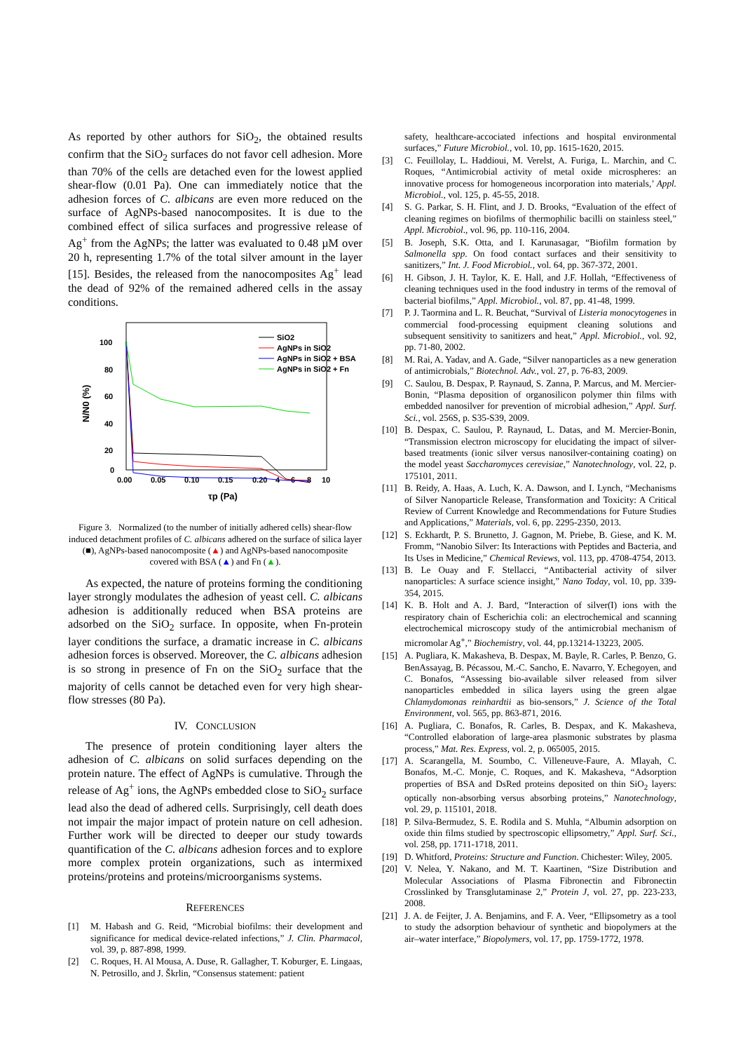As reported by other authors for SiO<sub>2</sub>, the obtained results confirm that the SiO<sub>2</sub> surfaces do not favor cell adhesion. More than 70% of the cells are detached even for the lowest applied shear-flow (0.01 Pa). One can immediately notice that the adhesion forces of C. albicans are even more reduced on the surface of AgNPs-based nanocomposites. It is due to the combined effect of silica surfaces and progressive release of Ag<sup>+</sup> from the AgNPs; the latter was evaluated to 0.48 µM over 20 h, representing 1.7% of the total silver amount in the layer [15]. Besides, the released from the nanocomposites Ag<sup>+</sup> lead the dead of 92% of the remained adhered cells in the assay conditions.
100
80
60
40
20
0
0.00
0.05
0.10
0.15
0.20
4
6
8
10
τp (Pa)
N/N0 (%)
SiO2
AgNPs in SiO2
AgNPs in SiO2 + BSA
AgNPs in SiO2 + Fn
Figure 3. Normalized (to the number of initially adhered cells) shear-flow induced detachment profiles of C. albicans adhered on the surface of silica layer (■), AgNPs-based nanocomposite (▲) and AgNPs-based nanocomposite covered with BSA (▲) and Fn (▲).
As expected, the nature of proteins forming the conditioning layer strongly modulates the adhesion of yeast cell. C. albicans adhesion is additionally reduced when BSA proteins are adsorbed on the SiO<sub>2</sub> surface. In opposite, when Fn-protein layer conditions the surface, a dramatic increase in C. albicans adhesion forces is observed. Moreover, the C. albicans adhesion is so strong in presence of Fn on the SiO<sub>2</sub> surface that the majority of cells cannot be detached even for very high shear-flow stresses (80 Pa).
IV. CONCLUSION
The presence of protein conditioning layer alters the adhesion of C. albicans on solid surfaces depending on the protein nature. The effect of AgNPs is cumulative. Through the release of Ag<sup>+</sup> ions, the AgNPs embedded close to SiO<sub>2</sub> surface lead also the dead of adhered cells. Surprisingly, cell death does not impair the major impact of protein nature on cell adhesion. Further work will be directed to deeper our study towards quantification of the C. albicans adhesion forces and to explore more complex protein organizations, such as intermixed proteins/proteins and proteins/microorganisms systems.
REFERENCES
[1] M. Habash and G. Reid, “Microbial biofilms: their development and significance for medical device-related infections,” J. Clin. Pharmacol, vol. 39, p. 887-898, 1999.
[2] C. Roques, H. Al Mousa, A. Duse, R. Gallagher, T. Koburger, E. Lingaas, N. Petrosillo, and J. Škrlin, “Consensus statement: patient
safety, healthcare-accociated infections and hospital environmental surfaces,” Future Microbiol., vol. 10, pp. 1615-1620, 2015.
[3] C. Feuillolay, L. Haddioui, M. Verelst, A. Furiga, L. Marchin, and C. Roques, “Antimicrobial activity of metal oxide microspheres: an innovative process for homogeneous incorporation into materials,’ Appl. Microbiol., vol. 125, p. 45-55, 2018.
[4] S. G. Parkar, S. H. Flint, and J. D. Brooks, “Evaluation of the effect of cleaning regimes on biofilms of thermophilic bacilli on stainless steel,” Appl. Microbiol., vol. 96, pp. 110-116, 2004.
[5] B. Joseph, S.K. Otta, and I. Karunasagar, “Biofilm formation by Salmonella spp. On food contact surfaces and their sensitivity to sanitizers,” Int. J. Food Microbiol., vol. 64, pp. 367-372, 2001.
[6] H. Gibson, J. H. Taylor, K. E. Hall, and J.F. Hollah, “Effectiveness of cleaning techniques used in the food industry in terms of the removal of bacterial biofilms,” Appl. Microbiol., vol. 87, pp. 41-48, 1999.
[7] P. J. Taormina and L. R. Beuchat, “Survival of Listeria monocytogenes in commercial food-processing equipment cleaning solutions and subsequent sensitivity to sanitizers and heat,” Appl. Microbiol., vol. 92, pp. 71-80, 2002.
[8] M. Rai, A. Yadav, and A. Gade, “Silver nanoparticles as a new generation of antimicrobials,” Biotechnol. Adv., vol. 27, p. 76-83, 2009.
[9] C. Saulou, B. Despax, P. Raynaud, S. Zanna, P. Marcus, and M. Mercier-Bonin, “Plasma deposition of organosilicon polymer thin films with embedded nanosilver for prevention of microbial adhesion,” Appl. Surf. Sci., vol. 256S, p. S35-S39, 2009.
[10] B. Despax, C. Saulou, P. Raynaud, L. Datas, and M. Mercier-Bonin, “Transmission electron microscopy for elucidating the impact of silver-based treatments (ionic silver versus nanosilver-containing coating) on the model yeast Saccharomyces cerevisiae,” Nanotechnology, vol. 22, p. 175101, 2011.
[11] B. Reidy, A. Haas, A. Luch, K. A. Dawson, and I. Lynch, “Mechanisms of Silver Nanoparticle Release, Transformation and Toxicity: A Critical Review of Current Knowledge and Recommendations for Future Studies and Applications,” Materials, vol. 6, pp. 2295-2350, 2013.
[12] S. Eckhardt, P. S. Brunetto, J. Gagnon, M. Priebe, B. Giese, and K. M. Fromm, “Nanobio Silver: Its Interactions with Peptides and Bacteria, and Its Uses in Medicine,” Chemical Reviews, vol. 113, pp. 4708-4754, 2013.
[13] B. Le Ouay and F. Stellacci, “Antibacterial activity of silver nanoparticles: A surface science insight,” Nano Today, vol. 10, pp. 339-354, 2015.
[14] K. B. Holt and A. J. Bard, “Interaction of silver(I) ions with the respiratory chain of Escherichia coli: an electrochemical and scanning electrochemical microscopy study of the antimicrobial mechanism of micromolar Ag<sup>+</sup>,” Biochemistry, vol. 44, pp.13214-13223, 2005.
[15] A. Pugliara, K. Makasheva, B. Despax, M. Bayle, R. Carles, P. Benzo, G. BenAssayag, B. Pécassou, M.-C. Sancho, E. Navarro, Y. Echegoyen, and C. Bonafos, “Assessing bio-available silver released from silver nanoparticles embedded in silica layers using the green algae Chlamydomonas reinhardtii as bio-sensors,” J. Science of the Total Environment, vol. 565, pp. 863-871, 2016.
[16] A. Pugliara, C. Bonafos, R. Carles, B. Despax, and K. Makasheva, “Controlled elaboration of large-area plasmonic substrates by plasma process,” Mat. Res. Express, vol. 2, p. 065005, 2015.
[17] A. Scarangella, M. Soumbo, C. Villeneuve-Faure, A. Mlayah, C. Bonafos, M.-C. Monje, C. Roques, and K. Makasheva, “Adsorption properties of BSA and DsRed proteins deposited on thin SiO<sub>2</sub> layers: optically non-absorbing versus absorbing proteins,” Nanotechnology, vol. 29, p. 115101, 2018.
[18] P. Silva-Bermudez, S. E. Rodila and S. Muhla, “Albumin adsorption on oxide thin films studied by spectroscopic ellipsometry,” Appl. Surf. Sci., vol. 258, pp. 1711-1718, 2011.
[19] D. Whitford, Proteins: Structure and Function. Chichester: Wiley, 2005.
[20] V. Nelea, Y. Nakano, and M. T. Kaartinen, “Size Distribution and Molecular Associations of Plasma Fibronectin and Fibronectin Crosslinked by Transglutaminase 2,” Protein J, vol. 27, pp. 223-233, 2008.
[21] J. A. de Feijter, J. A. Benjamins, and F. A. Veer, “Ellipsometry as a tool to study the adsorption behaviour of synthetic and biopolymers at the air–water interface,” Biopolymers, vol. 17, pp. 1759-1772, 1978.